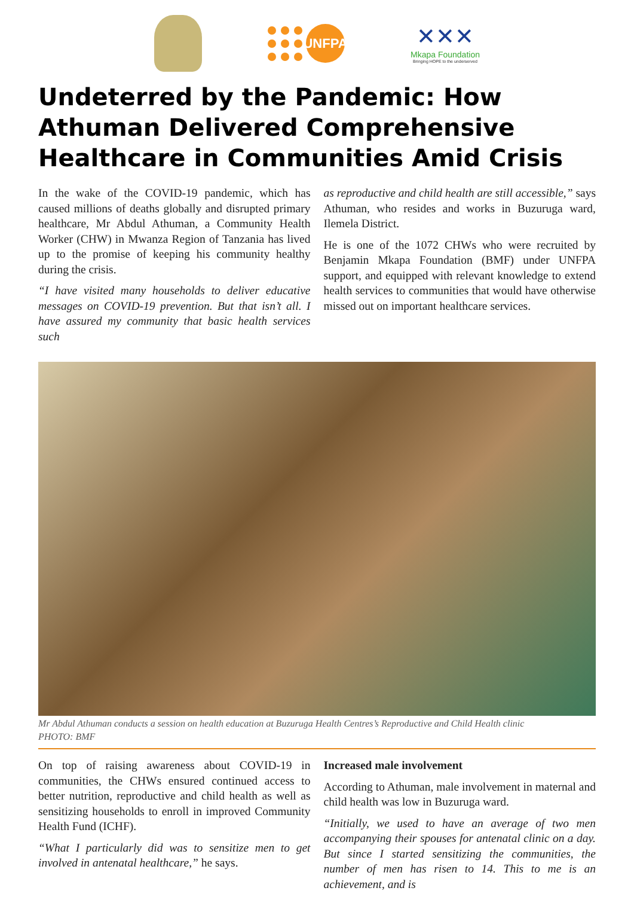UNFPA
✕✕✕
Mkapa Foundation
Bringing HOPE to the underserved
Undeterred by the Pandemic: How Athuman Delivered Comprehensive Healthcare in Communities Amid Crisis
In the wake of the COVID-19 pandemic, which has caused millions of deaths globally and disrupted primary healthcare, Mr Abdul Athuman, a Community Health Worker (CHW) in Mwanza Region of Tanzania has lived up to the promise of keeping his community healthy during the crisis.
“I have visited many households to deliver educative messages on COVID-19 prevention. But that isn’t all. I have assured my community that basic health services such
as reproductive and child health are still accessible,” says Athuman, who resides and works in Buzuruga ward, Ilemela District.
He is one of the 1072 CHWs who were recruited by Benjamin Mkapa Foundation (BMF) under UNFPA support, and equipped with relevant knowledge to extend health services to communities that would have otherwise missed out on important healthcare services.
Mr Abdul Athuman conducts a session on health education at Buzuruga Health Centres’s Reproductive and Child Health clinic
PHOTO: BMF
On top of raising awareness about COVID-19 in communities, the CHWs ensured continued access to better nutrition, reproductive and child health as well as sensitizing households to enroll in improved Community Health Fund (ICHF).
“What I particularly did was to sensitize men to get involved in antenatal healthcare,” he says.
Increased male involvement
According to Athuman, male involvement in maternal and child health was low in Buzuruga ward.
“Initially, we used to have an average of two men accompanying their spouses for antenatal clinic on a day. But since I started sensitizing the communities, the number of men has risen to 14. This to me is an achievement, and is